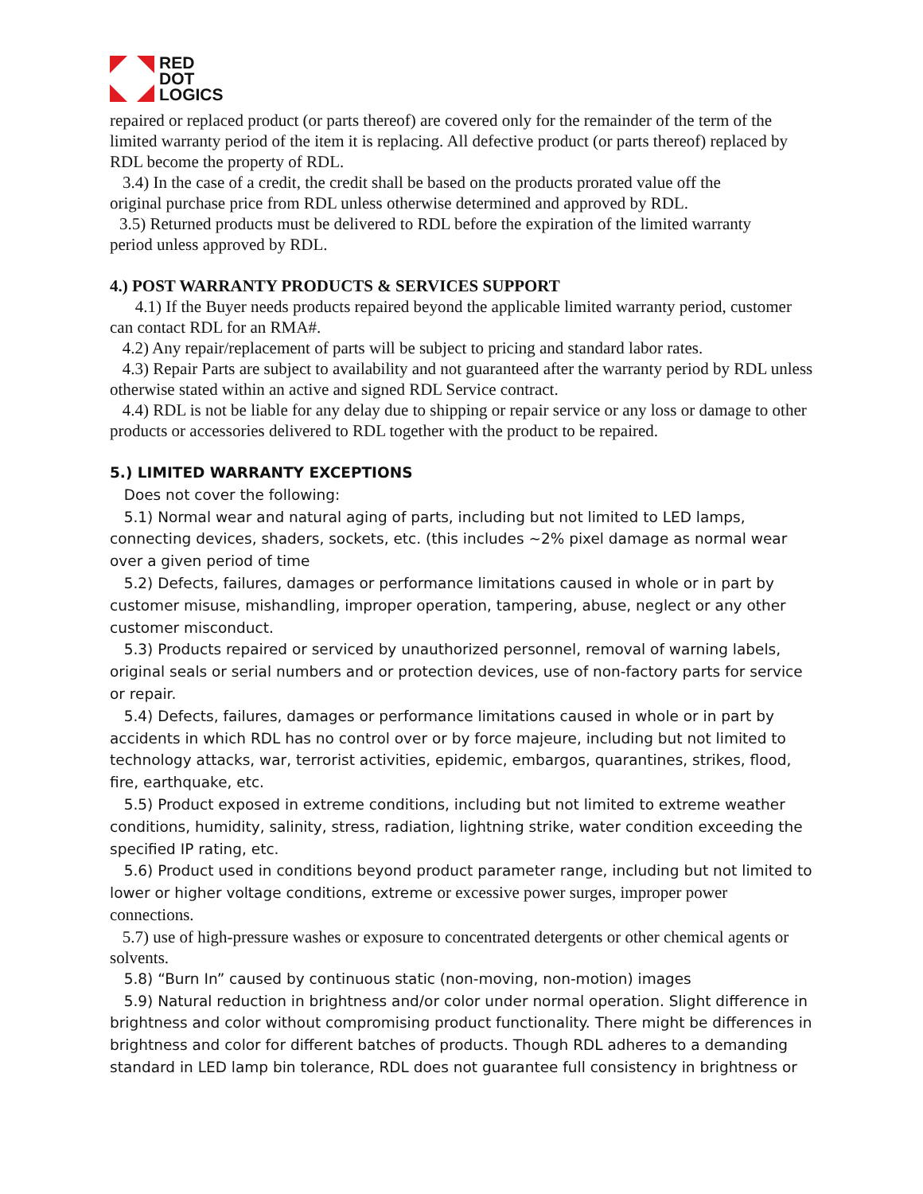RED
DOT
LOGICS
repaired or replaced product (or parts thereof) are covered only for the remainder of the term of the limited warranty period of the item it is replacing. All defective product (or parts thereof) replaced by RDL become the property of RDL.
3.4) In the case of a credit, the credit shall be based on the products prorated value off the
original purchase price from RDL unless otherwise determined and approved by RDL.
3.5) Returned products must be delivered to RDL before the expiration of the limited warranty
period unless approved by RDL.
4.) POST WARRANTY PRODUCTS & SERVICES SUPPORT
4.1) If the Buyer needs products repaired beyond the applicable limited warranty period, customer can contact RDL for an RMA#.
4.2) Any repair/replacement of parts will be subject to pricing and standard labor rates.
4.3) Repair Parts are subject to availability and not guaranteed after the warranty period by RDL unless otherwise stated within an active and signed RDL Service contract.
4.4) RDL is not be liable for any delay due to shipping or repair service or any loss or damage to other products or accessories delivered to RDL together with the product to be repaired.
5.) LIMITED WARRANTY EXCEPTIONS
Does not cover the following:
5.1) Normal wear and natural aging of parts, including but not limited to LED lamps, connecting devices, shaders, sockets, etc. (this includes ~2% pixel damage as normal wear over a given period of time
5.2) Defects, failures, damages or performance limitations caused in whole or in part by customer misuse, mishandling, improper operation, tampering, abuse, neglect or any other customer misconduct.
5.3) Products repaired or serviced by unauthorized personnel, removal of warning labels, original seals or serial numbers and or protection devices, use of non-factory parts for service or repair.
5.4) Defects, failures, damages or performance limitations caused in whole or in part by accidents in which RDL has no control over or by force majeure, including but not limited to technology attacks, war, terrorist activities, epidemic, embargos, quarantines, strikes, flood, fire, earthquake, etc.
5.5) Product exposed in extreme conditions, including but not limited to extreme weather conditions, humidity, salinity, stress, radiation, lightning strike, water condition exceeding the specified IP rating, etc.
5.6) Product used in conditions beyond product parameter range, including but not limited to lower or higher voltage conditions, extreme or excessive power surges, improper power connections.
5.7) use of high-pressure washes or exposure to concentrated detergents or other chemical agents or solvents.
5.8) “Burn In” caused by continuous static (non-moving, non-motion) images
5.9) Natural reduction in brightness and/or color under normal operation. Slight difference in brightness and color without compromising product functionality. There might be differences in brightness and color for different batches of products. Though RDL adheres to a demanding standard in LED lamp bin tolerance, RDL does not guarantee full consistency in brightness or